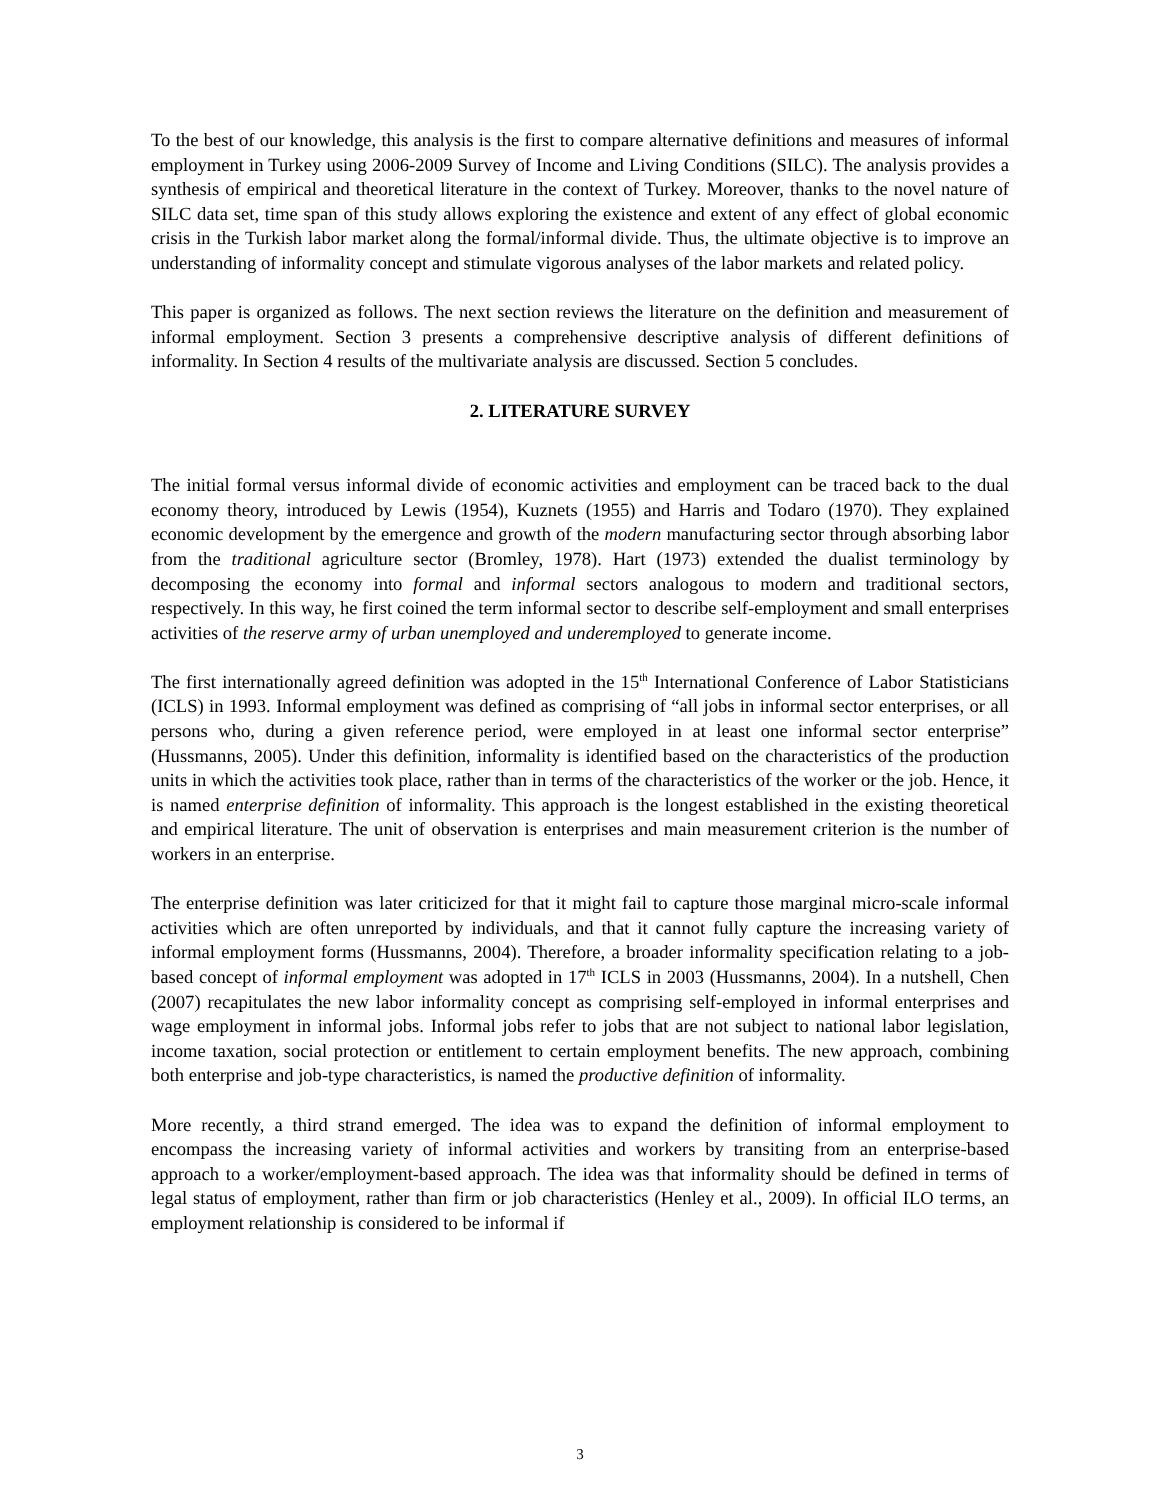To the best of our knowledge, this analysis is the first to compare alternative definitions and measures of informal employment in Turkey using 2006-2009 Survey of Income and Living Conditions (SILC). The analysis provides a synthesis of empirical and theoretical literature in the context of Turkey. Moreover, thanks to the novel nature of SILC data set, time span of this study allows exploring the existence and extent of any effect of global economic crisis in the Turkish labor market along the formal/informal divide. Thus, the ultimate objective is to improve an understanding of informality concept and stimulate vigorous analyses of the labor markets and related policy.
This paper is organized as follows. The next section reviews the literature on the definition and measurement of informal employment. Section 3 presents a comprehensive descriptive analysis of different definitions of informality. In Section 4 results of the multivariate analysis are discussed. Section 5 concludes.
2. LITERATURE SURVEY
The initial formal versus informal divide of economic activities and employment can be traced back to the dual economy theory, introduced by Lewis (1954), Kuznets (1955) and Harris and Todaro (1970). They explained economic development by the emergence and growth of the modern manufacturing sector through absorbing labor from the traditional agriculture sector (Bromley, 1978). Hart (1973) extended the dualist terminology by decomposing the economy into formal and informal sectors analogous to modern and traditional sectors, respectively. In this way, he first coined the term informal sector to describe self-employment and small enterprises activities of the reserve army of urban unemployed and underemployed to generate income.
The first internationally agreed definition was adopted in the 15<sup>th</sup> International Conference of Labor Statisticians (ICLS) in 1993. Informal employment was defined as comprising of “all jobs in informal sector enterprises, or all persons who, during a given reference period, were employed in at least one informal sector enterprise” (Hussmanns, 2005). Under this definition, informality is identified based on the characteristics of the production units in which the activities took place, rather than in terms of the characteristics of the worker or the job. Hence, it is named enterprise definition of informality. This approach is the longest established in the existing theoretical and empirical literature. The unit of observation is enterprises and main measurement criterion is the number of workers in an enterprise.
The enterprise definition was later criticized for that it might fail to capture those marginal micro-scale informal activities which are often unreported by individuals, and that it cannot fully capture the increasing variety of informal employment forms (Hussmanns, 2004). Therefore, a broader informality specification relating to a job-based concept of informal employment was adopted in 17<sup>th</sup> ICLS in 2003 (Hussmanns, 2004). In a nutshell, Chen (2007) recapitulates the new labor informality concept as comprising self-employed in informal enterprises and wage employment in informal jobs. Informal jobs refer to jobs that are not subject to national labor legislation, income taxation, social protection or entitlement to certain employment benefits. The new approach, combining both enterprise and job-type characteristics, is named the productive definition of informality.
More recently, a third strand emerged. The idea was to expand the definition of informal employment to encompass the increasing variety of informal activities and workers by transiting from an enterprise-based approach to a worker/employment-based approach. The idea was that informality should be defined in terms of legal status of employment, rather than firm or job characteristics (Henley et al., 2009). In official ILO terms, an employment relationship is considered to be informal if
3